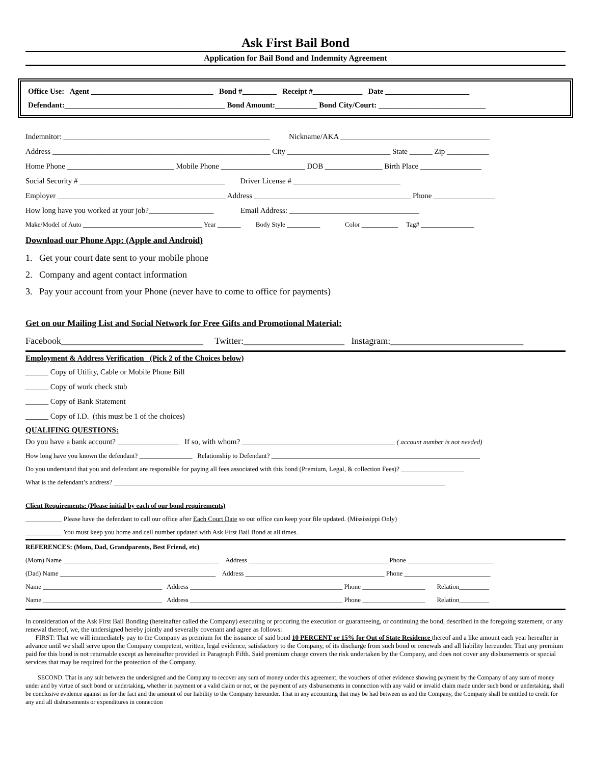Ask First Bail Bond
Application for Bail Bond and Indemnity Agreement
Office Use: Agent ________________________________ Bond #_________ Receipt #_____________ Date ______________________
Defendant:__________________________________________ Bond Amount:___________ Bond City/Court: ____________________________
Indemnitor: ______________________________________________________ Nickname/AKA _______________________________________
Address _________________________________________________________ City ___________________________ State ______ Zip ___________
Home Phone ____________________________ Mobile Phone ______________________ DOB _______________ Birth Place ________________
Social Security # ______________________________________ Driver License # ____________________________
Employer ____________________________________________ Address _________________________________________ Phone ________________
How long have you worked at your job?_________________ Email Address: __________________________________
Make/Model of Auto ____________________________________ Year _______ Body Style __________ Color ___________ Tag# ________________
Download our Phone App: (Apple and Android)
1. Get your court date sent to your mobile phone
2. Company and agent contact information
3. Pay your account from your Phone (never have to come to office for payments)
Get on our Mailing List and Social Network for Free Gifts and Promotional Material:
Facebook_______________________________ Twitter:______________________ Instagram:_____________________________
Employment & Address Verification (Pick 2 of the Choices below)
______ Copy of Utility, Cable or Mobile Phone Bill
______ Copy of work check stub
______ Copy of Bank Statement
______ Copy of I.D. (this must be 1 of the choices)
QUALIFING QUESTIONS:
Do you have a bank account? ________________ If so, with whom? ________________________________________ ( account number is not needed)
How long have you known the defendant? ________________ Relationship to Defendant? _______________________________________________________________
Do you understand that you and defendant are responsible for paying all fees associated with this bond (Premium, Legal, & collection Fees)? ___________________
What is the defendant’s address? ____________________________________________________________________________________________________
Client Requirements: (Please initial by each of our bond requirements)
___________ Please have the defendant to call our office after Each Court Date so our office can keep your file updated. (Mississippi Only)
___________ You must keep you home and cell number updated with Ask First Bail Bond at all times.
REFERENCES: (Mom, Dad, Grandparents, Best Friend, etc)
(Mom) Name _______________________________________________ Address __________________________________________ Phone __________________________
(Dad) Name _______________________________________________ Address __________________________________________ Phone __________________________
Name ____________________________________ Address ______________________________________________ Phone ___________________ Relation_________
Name ____________________________________ Address ______________________________________________ Phone ___________________ Relation_________
In consideration of the Ask First Bail Bonding (hereinafter called the Company) executing or procuring the execution or guaranteeing, or continuing the bond, described in the foregoing statement, or any renewal thereof, we, the undersigned hereby jointly and severally covenant and agree as follows:
FIRST: That we will immediately pay to the Company as premium for the issuance of said bond 10 PERCENT or 15% for Out of State Residence thereof and a like amount each year hereafter in advance until we shall serve upon the Company competent, written, legal evidence, satisfactory to the Company, of its discharge from such bond or renewals and all liability hereunder. That any premium paid for this bond is not returnable except as hereinafter provided in Paragraph Fifth. Said premium charge covers the risk undertaken by the Company, and does not cover any disbursements or special services that may be required for the protection of the Company.
SECOND. That in any suit between the undersigned and the Company to recover any sum of money under this agreement, the vouchers of other evidence showing payment by the Company of any sum of money under and by virtue of such bond or undertaking, whether in payment or a valid claim or not, or the payment of any disbursements in connection with any valid or invalid claim made under such bond or undertaking, shall be conclusive evidence against us for the fact and the amount of our liability to the Company hereunder. That in any accounting that may be had between us and the Company, the Company shall be entitled to credit for any and all disbursements or expenditures in connection